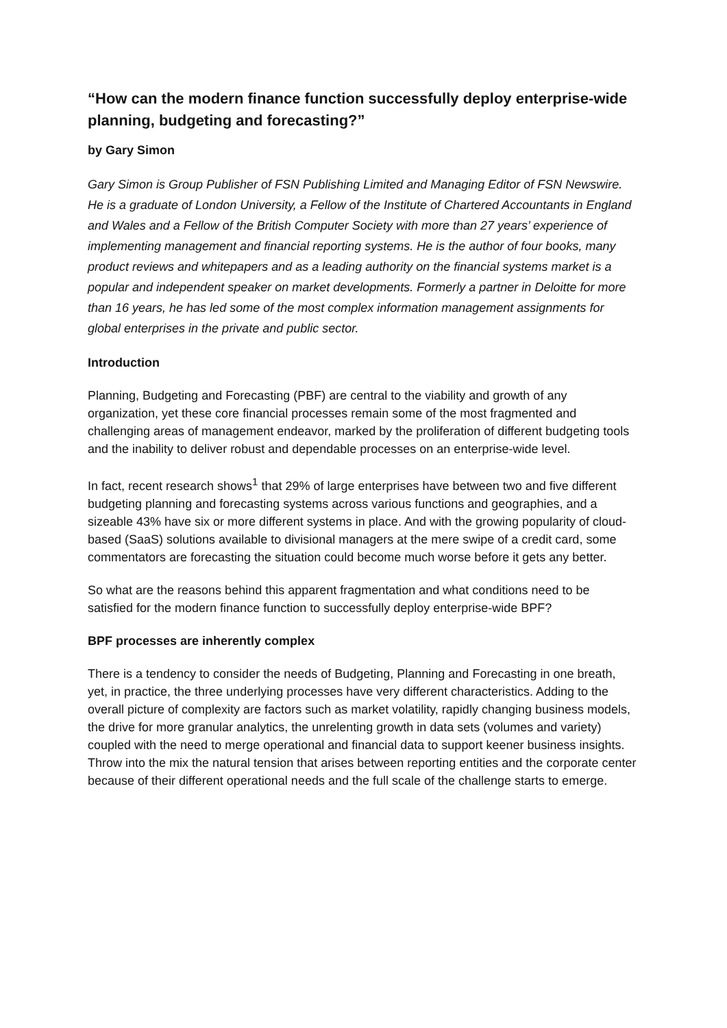“How can the modern finance function successfully deploy enterprise-wide planning, budgeting and forecasting?”
by Gary Simon
Gary Simon is Group Publisher of FSN Publishing Limited and Managing Editor of FSN Newswire. He is a graduate of London University, a Fellow of the Institute of Chartered Accountants in England and Wales and a Fellow of the British Computer Society with more than 27 years’ experience of implementing management and financial reporting systems. He is the author of four books, many product reviews and whitepapers and as a leading authority on the financial systems market is a popular and independent speaker on market developments. Formerly a partner in Deloitte for more than 16 years, he has led some of the most complex information management assignments for global enterprises in the private and public sector.
Introduction
Planning, Budgeting and Forecasting (PBF) are central to the viability and growth of any organization, yet these core financial processes remain some of the most fragmented and challenging areas of management endeavor, marked by the proliferation of different budgeting tools and the inability to deliver robust and dependable processes on an enterprise-wide level.
In fact, recent research shows<sup>1</sup> that 29% of large enterprises have between two and five different budgeting planning and forecasting systems across various functions and geographies, and a sizeable 43% have six or more different systems in place. And with the growing popularity of cloud-based (SaaS) solutions available to divisional managers at the mere swipe of a credit card, some commentators are forecasting the situation could become much worse before it gets any better.
So what are the reasons behind this apparent fragmentation and what conditions need to be satisfied for the modern finance function to successfully deploy enterprise-wide BPF?
BPF processes are inherently complex
There is a tendency to consider the needs of Budgeting, Planning and Forecasting in one breath, yet, in practice, the three underlying processes have very different characteristics. Adding to the overall picture of complexity are factors such as market volatility, rapidly changing business models, the drive for more granular analytics, the unrelenting growth in data sets (volumes and variety) coupled with the need to merge operational and financial data to support keener business insights. Throw into the mix the natural tension that arises between reporting entities and the corporate center because of their different operational needs and the full scale of the challenge starts to emerge.